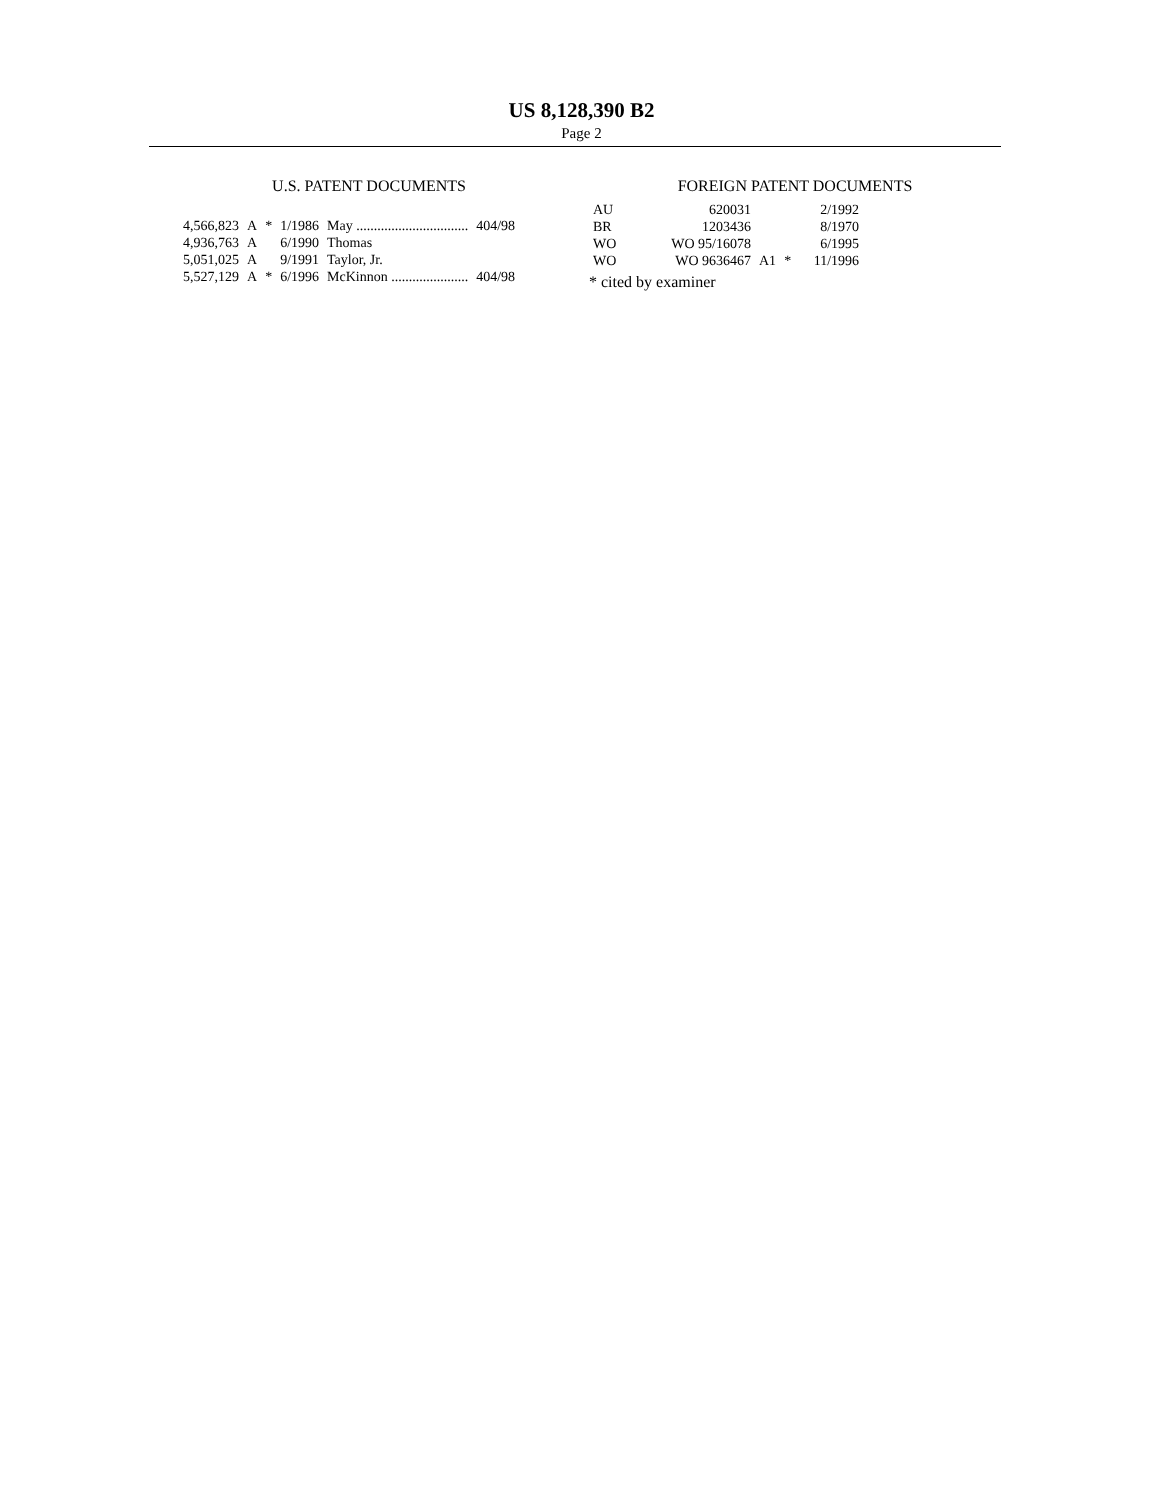US 8,128,390 B2
Page 2
U.S. PATENT DOCUMENTS
| 4,566,823 | A | * | 1/1986 | May ................................ | 404/98 |
| 4,936,763 | A | | 6/1990 | Thomas | |
| 5,051,025 | A | | 9/1991 | Taylor, Jr. | |
| 5,527,129 | A | * | 6/1996 | McKinnon ...................... | 404/98 |
FOREIGN PATENT DOCUMENTS
| AU | 620031 | | | 2/1992 |
| BR | 1203436 | | | 8/1970 |
| WO | WO 95/16078 | | | 6/1995 |
| WO | WO 9636467 | A1 | * | 11/1996 |
* cited by examiner